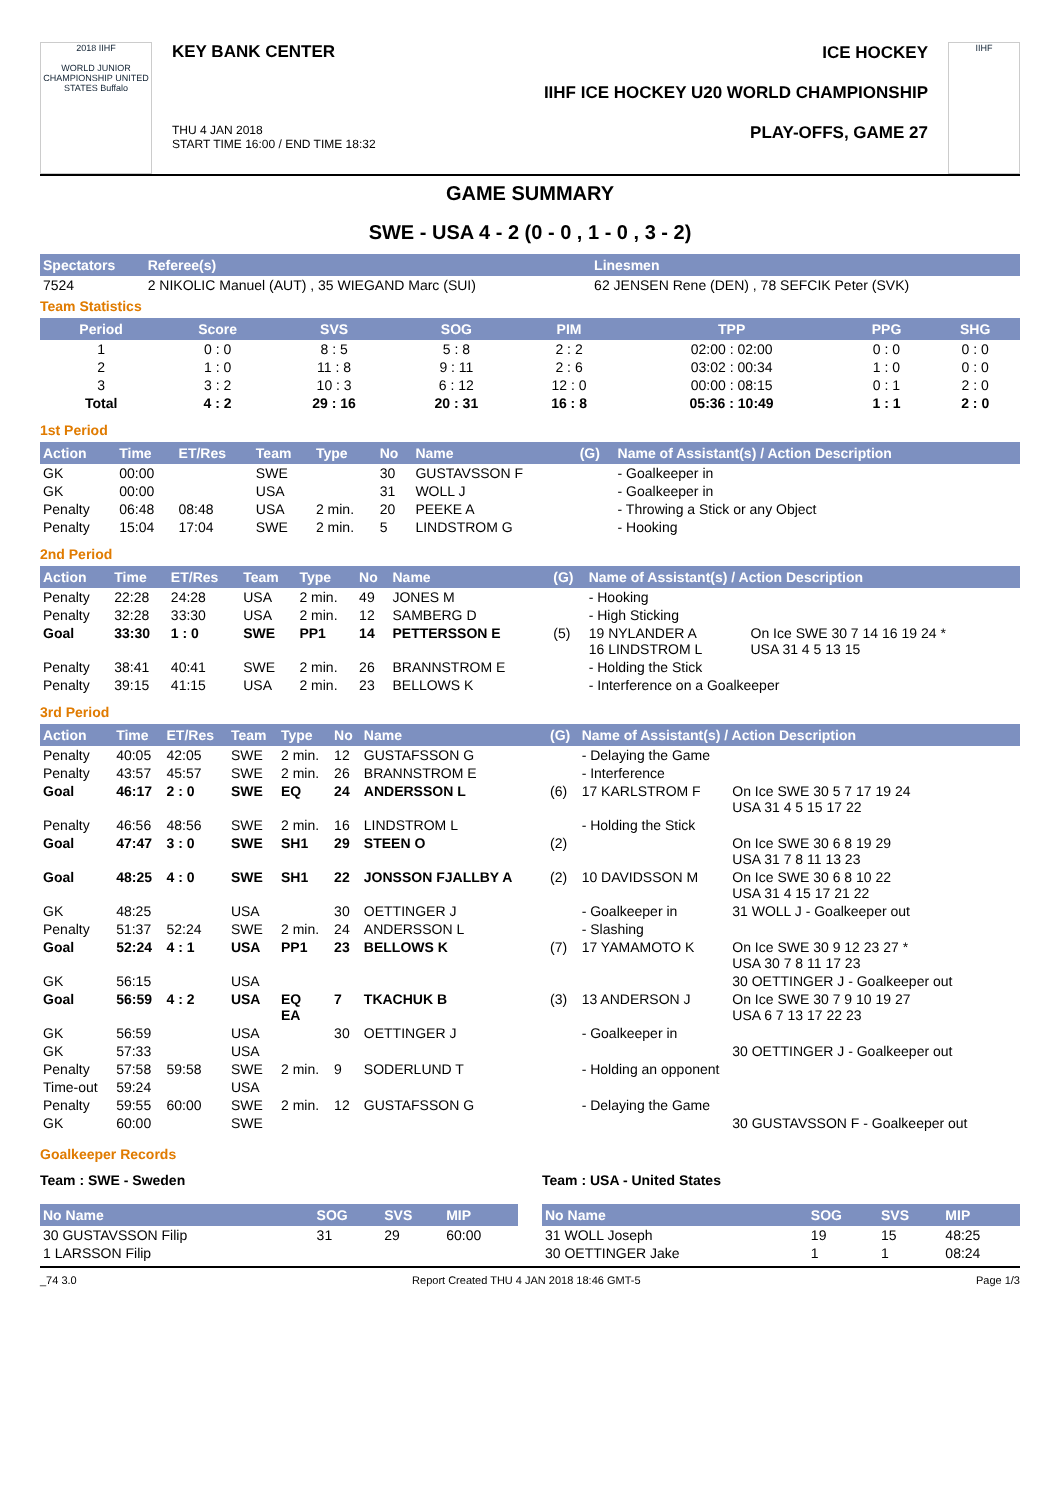2018 IIHF
WORLD JUNIOR CHAMPIONSHIP UNITED STATES Buffalo
KEY BANK CENTER
ICE HOCKEY
IIHF ICE HOCKEY U20 WORLD CHAMPIONSHIP
THU 4 JAN 2018
START TIME 16:00 / END TIME 18:32 PLAY-OFFS, GAME 27
IIHF
GAME SUMMARY
SWE - USA 4 - 2 (0 - 0 , 1 - 0 , 3 - 2)
| Spectators | Referee(s) | Linesmen |
| --- | --- | --- |
| 7524 | 2 NIKOLIC Manuel (AUT) , 35 WIEGAND Marc (SUI) | 62 JENSEN Rene (DEN) , 78 SEFCIK Peter (SVK) |
Team Statistics
| Period | Score | SVS | SOG | PIM | TPP | PPG | SHG |
| --- | --- | --- | --- | --- | --- | --- | --- |
| 1 | 0 : 0 | 8 : 5 | 5 : 8 | 2 : 2 | 02:00 : 02:00 | 0 : 0 | 0 : 0 |
| 2 | 1 : 0 | 11 : 8 | 9 : 11 | 2 : 6 | 03:02 : 00:34 | 1 : 0 | 0 : 0 |
| 3 | 3 : 2 | 10 : 3 | 6 : 12 | 12 : 0 | 00:00 : 08:15 | 0 : 1 | 2 : 0 |
| Total | 4 : 2 | 29 : 16 | 20 : 31 | 16 : 8 | 05:36 : 10:49 | 1 : 1 | 2 : 0 |
1st Period
| Action | Time | ET/Res | Team | Type | No | Name | (G) | Name of Assistant(s) / Action Description |
| --- | --- | --- | --- | --- | --- | --- | --- | --- |
| GK | 00:00 | | SWE | | 30 | GUSTAVSSON F | | - Goalkeeper in |
| GK | 00:00 | | USA | | 31 | WOLL J | | - Goalkeeper in |
| Penalty | 06:48 | 08:48 | USA | 2 min. | 20 | PEEKE A | | - Throwing a Stick or any Object |
| Penalty | 15:04 | 17:04 | SWE | 2 min. | 5 | LINDSTROM G | | - Hooking |
2nd Period
| Action | Time | ET/Res | Team | Type | No | Name | (G) | Name of Assistant(s) / Action Description | |
| --- | --- | --- | --- | --- | --- | --- | --- | --- | --- |
| Penalty | 22:28 | 24:28 | USA | 2 min. | 49 | JONES M | | - Hooking | |
| Penalty | 32:28 | 33:30 | USA | 2 min. | 12 | SAMBERG D | | - High Sticking | |
| Goal | 33:30 | 1 : 0 | SWE | PP1 | 14 | PETTERSSON E | (5) | 19 NYLANDER A 16 LINDSTROM L | On Ice SWE 30 7 14 16 19 24 * USA 31 4 5 13 15 |
| Penalty | 38:41 | 40:41 | SWE | 2 min. | 26 | BRANNSTROM E | | - Holding the Stick | |
| Penalty | 39:15 | 41:15 | USA | 2 min. | 23 | BELLOWS K | | - Interference on a Goalkeeper | |
3rd Period
| Action | Time | ET/Res | Team | Type | No | Name | (G) | Name of Assistant(s) / Action Description | |
| --- | --- | --- | --- | --- | --- | --- | --- | --- | --- |
| Penalty | 40:05 | 42:05 | SWE | 2 min. | 12 | GUSTAFSSON G | | - Delaying the Game | |
| Penalty | 43:57 | 45:57 | SWE | 2 min. | 26 | BRANNSTROM E | | - Interference | |
| Goal | 46:17 | 2 : 0 | SWE | EQ | 24 | ANDERSSON L | (6) | 17 KARLSTROM F | On Ice SWE 30 5 7 17 19 24 USA 31 4 5 15 17 22 |
| Penalty | 46:56 | 48:56 | SWE | 2 min. | 16 | LINDSTROM L | | - Holding the Stick | |
| Goal | 47:47 | 3 : 0 | SWE | SH1 | 29 | STEEN O | (2) | | On Ice SWE 30 6 8 19 29 USA 31 7 8 11 13 23 |
| Goal | 48:25 | 4 : 0 | SWE | SH1 | 22 | JONSSON FJALLBY A | (2) | 10 DAVIDSSON M | On Ice SWE 30 6 8 10 22 USA 31 4 15 17 21 22 |
| GK | 48:25 | | USA | | 30 | OETTINGER J | | - Goalkeeper in | 31 WOLL J - Goalkeeper out |
| Penalty | 51:37 | 52:24 | SWE | 2 min. | 24 | ANDERSSON L | | - Slashing | |
| Goal | 52:24 | 4 : 1 | USA | PP1 | 23 | BELLOWS K | (7) | 17 YAMAMOTO K | On Ice SWE 30 9 12 23 27 * USA 30 7 8 11 17 23 |
| GK | 56:15 | | USA | | | | | | 30 OETTINGER J - Goalkeeper out |
| Goal | 56:59 | 4 : 2 | USA | EQ EA | 7 | TKACHUK B | (3) | 13 ANDERSON J | On Ice SWE 30 7 9 10 19 27 USA 6 7 13 17 22 23 |
| GK | 56:59 | | USA | | 30 | OETTINGER J | | - Goalkeeper in | |
| GK | 57:33 | | USA | | | | | | 30 OETTINGER J - Goalkeeper out |
| Penalty | 57:58 | 59:58 | SWE | 2 min. | 9 | SODERLUND T | | - Holding an opponent | |
| Time-out | 59:24 | | USA | | | | | | |
| Penalty | 59:55 | 60:00 | SWE | 2 min. | 12 | GUSTAFSSON G | | - Delaying the Game | |
| GK | 60:00 | | SWE | | | | | | 30 GUSTAVSSON F - Goalkeeper out |
Goalkeeper Records
Team : SWE - Sweden Team : USA - United States
| No Name | SOG | SVS | MIP |
| --- | --- | --- | --- |
| 30 GUSTAVSSON Filip | 31 | 29 | 60:00 |
| 1 LARSSON Filip | | | |
| No Name | SOG | SVS | MIP |
| --- | --- | --- | --- |
| 31 WOLL Joseph | 19 | 15 | 48:25 |
| 30 OETTINGER Jake | 1 | 1 | 08:24 |
_74 3.0 Report Created THU 4 JAN 2018 18:46 GMT-5 Page 1/3